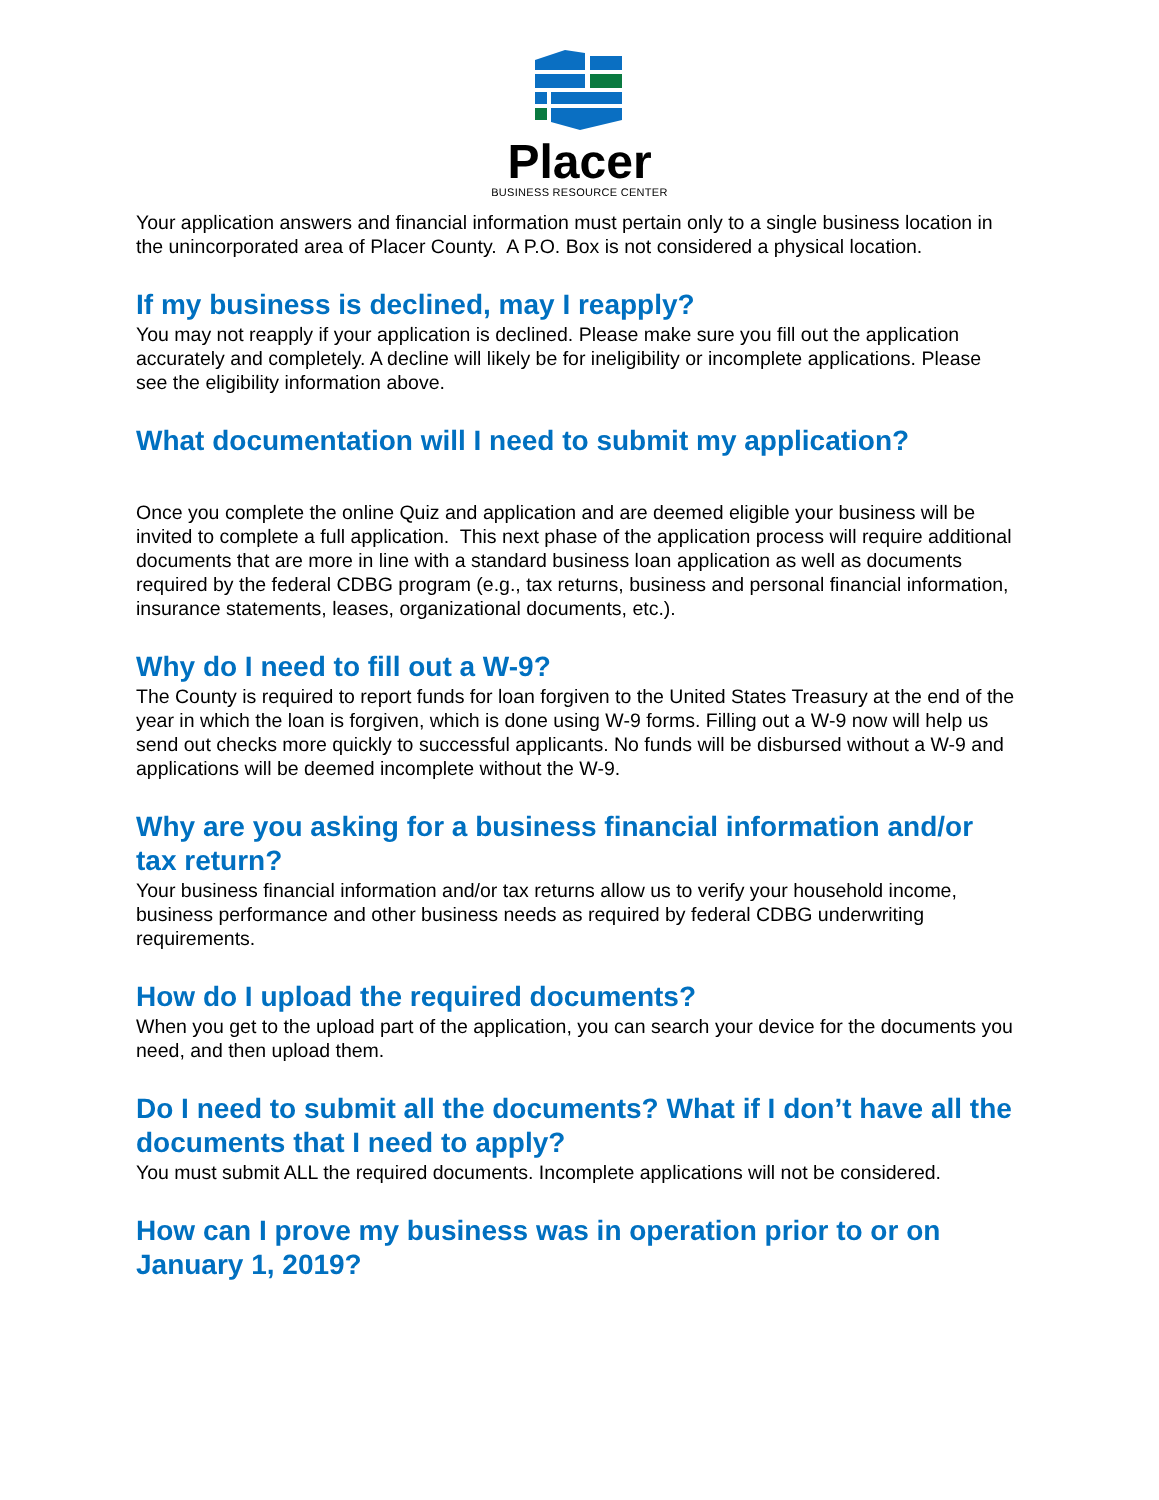Placer
BUSINESS RESOURCE CENTER
Your application answers and financial information must pertain only to a single business location in the unincorporated area of Placer County. A P.O. Box is not considered a physical location.
If my business is declined, may I reapply?
You may not reapply if your application is declined. Please make sure you fill out the application accurately and completely. A decline will likely be for ineligibility or incomplete applications. Please see the eligibility information above.
What documentation will I need to submit my application?
Once you complete the online Quiz and application and are deemed eligible your business will be invited to complete a full application. This next phase of the application process will require additional documents that are more in line with a standard business loan application as well as documents required by the federal CDBG program (e.g., tax returns, business and personal financial information, insurance statements, leases, organizational documents, etc.).
Why do I need to fill out a W-9?
The County is required to report funds for loan forgiven to the United States Treasury at the end of the year in which the loan is forgiven, which is done using W-9 forms. Filling out a W-9 now will help us send out checks more quickly to successful applicants. No funds will be disbursed without a W-9 and applications will be deemed incomplete without the W-9.
Why are you asking for a business financial information and/or tax return?
Your business financial information and/or tax returns allow us to verify your household income, business performance and other business needs as required by federal CDBG underwriting requirements.
How do I upload the required documents?
When you get to the upload part of the application, you can search your device for the documents you need, and then upload them.
Do I need to submit all the documents? What if I don’t have all the documents that I need to apply?
You must submit ALL the required documents. Incomplete applications will not be considered.
How can I prove my business was in operation prior to or on January 1, 2019?